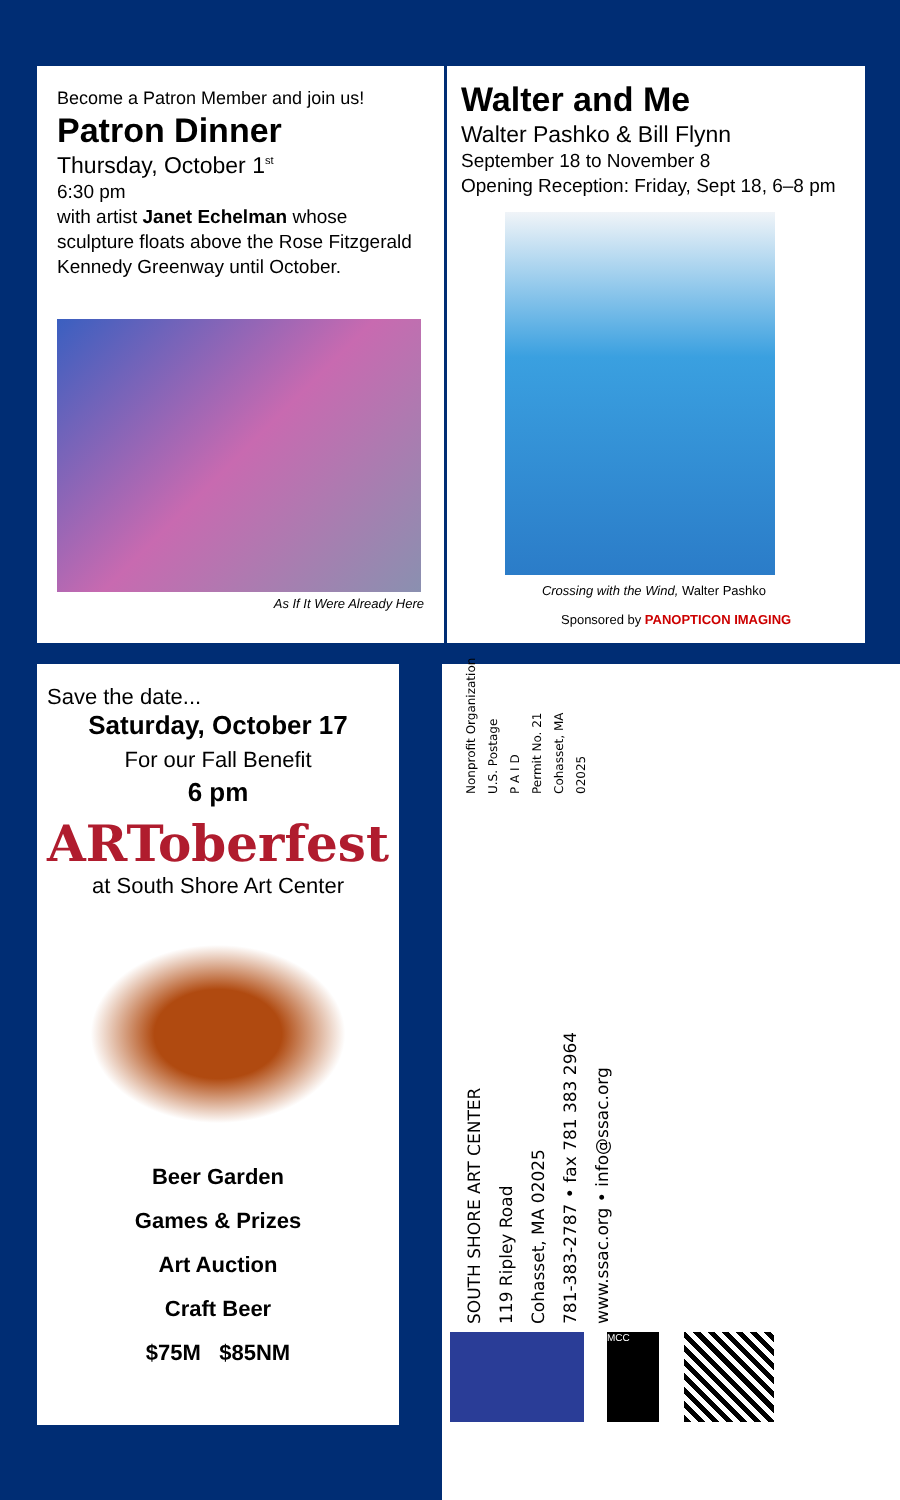Become a Patron Member and join us!
Patron Dinner
Thursday, October 1<sup>st</sup>
6:30 pm
with artist Janet Echelman whose sculpture floats above the Rose Fitzgerald Kennedy Greenway until October.
As If It Were Already Here
Walter and Me
Walter Pashko & Bill Flynn
September 18 to November 8
Opening Reception: Friday, Sept 18, 6–8 pm
Crossing with the Wind, Walter Pashko
Sponsored by PANOPTICON IMAGING
Save the date...
Saturday, October 17
For our Fall Benefit
6 pm
ARToberfest
at South Shore Art Center
Beer Garden
Games & Prizes
Art Auction
Craft Beer
$75M $85NM
Nonprofit Organization
U.S. Postage
P A I D
Permit No. 21
Cohasset, MA
02025
SOUTH SHORE ART CENTER
119 Ripley Road
Cohasset, MA 02025
781-383-2787 • fax 781 383 2964
www.ssac.org • info@ssac.org
MCC